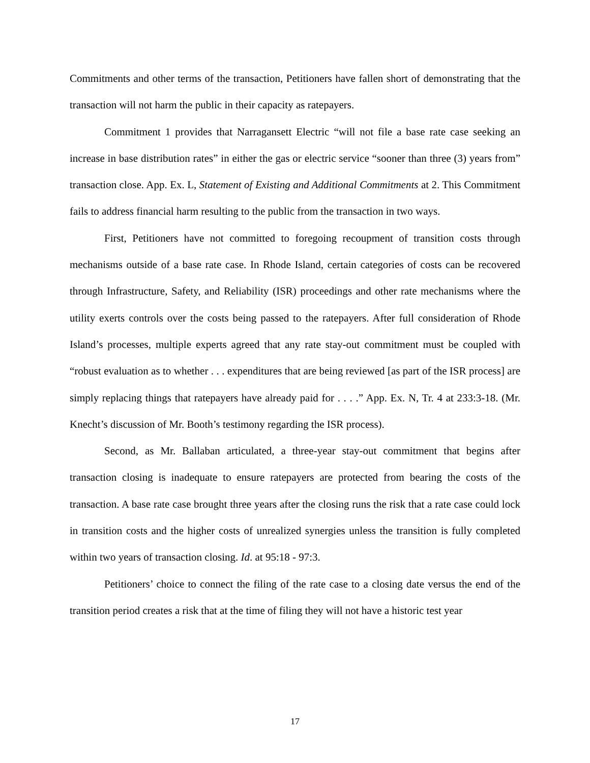Commitments and other terms of the transaction, Petitioners have fallen short of demonstrating that the transaction will not harm the public in their capacity as ratepayers.
Commitment 1 provides that Narragansett Electric “will not file a base rate case seeking an increase in base distribution rates” in either the gas or electric service “sooner than three (3) years from” transaction close. App. Ex. L, Statement of Existing and Additional Commitments at 2. This Commitment fails to address financial harm resulting to the public from the transaction in two ways.
First, Petitioners have not committed to foregoing recoupment of transition costs through mechanisms outside of a base rate case. In Rhode Island, certain categories of costs can be recovered through Infrastructure, Safety, and Reliability (ISR) proceedings and other rate mechanisms where the utility exerts controls over the costs being passed to the ratepayers. After full consideration of Rhode Island’s processes, multiple experts agreed that any rate stay-out commitment must be coupled with “robust evaluation as to whether . . . expenditures that are being reviewed [as part of the ISR process] are simply replacing things that ratepayers have already paid for . . . .” App. Ex. N, Tr. 4 at 233:3-18. (Mr. Knecht’s discussion of Mr. Booth’s testimony regarding the ISR process).
Second, as Mr. Ballaban articulated, a three-year stay-out commitment that begins after transaction closing is inadequate to ensure ratepayers are protected from bearing the costs of the transaction. A base rate case brought three years after the closing runs the risk that a rate case could lock in transition costs and the higher costs of unrealized synergies unless the transition is fully completed within two years of transaction closing. Id. at 95:18 - 97:3.
Petitioners’ choice to connect the filing of the rate case to a closing date versus the end of the transition period creates a risk that at the time of filing they will not have a historic test year
17